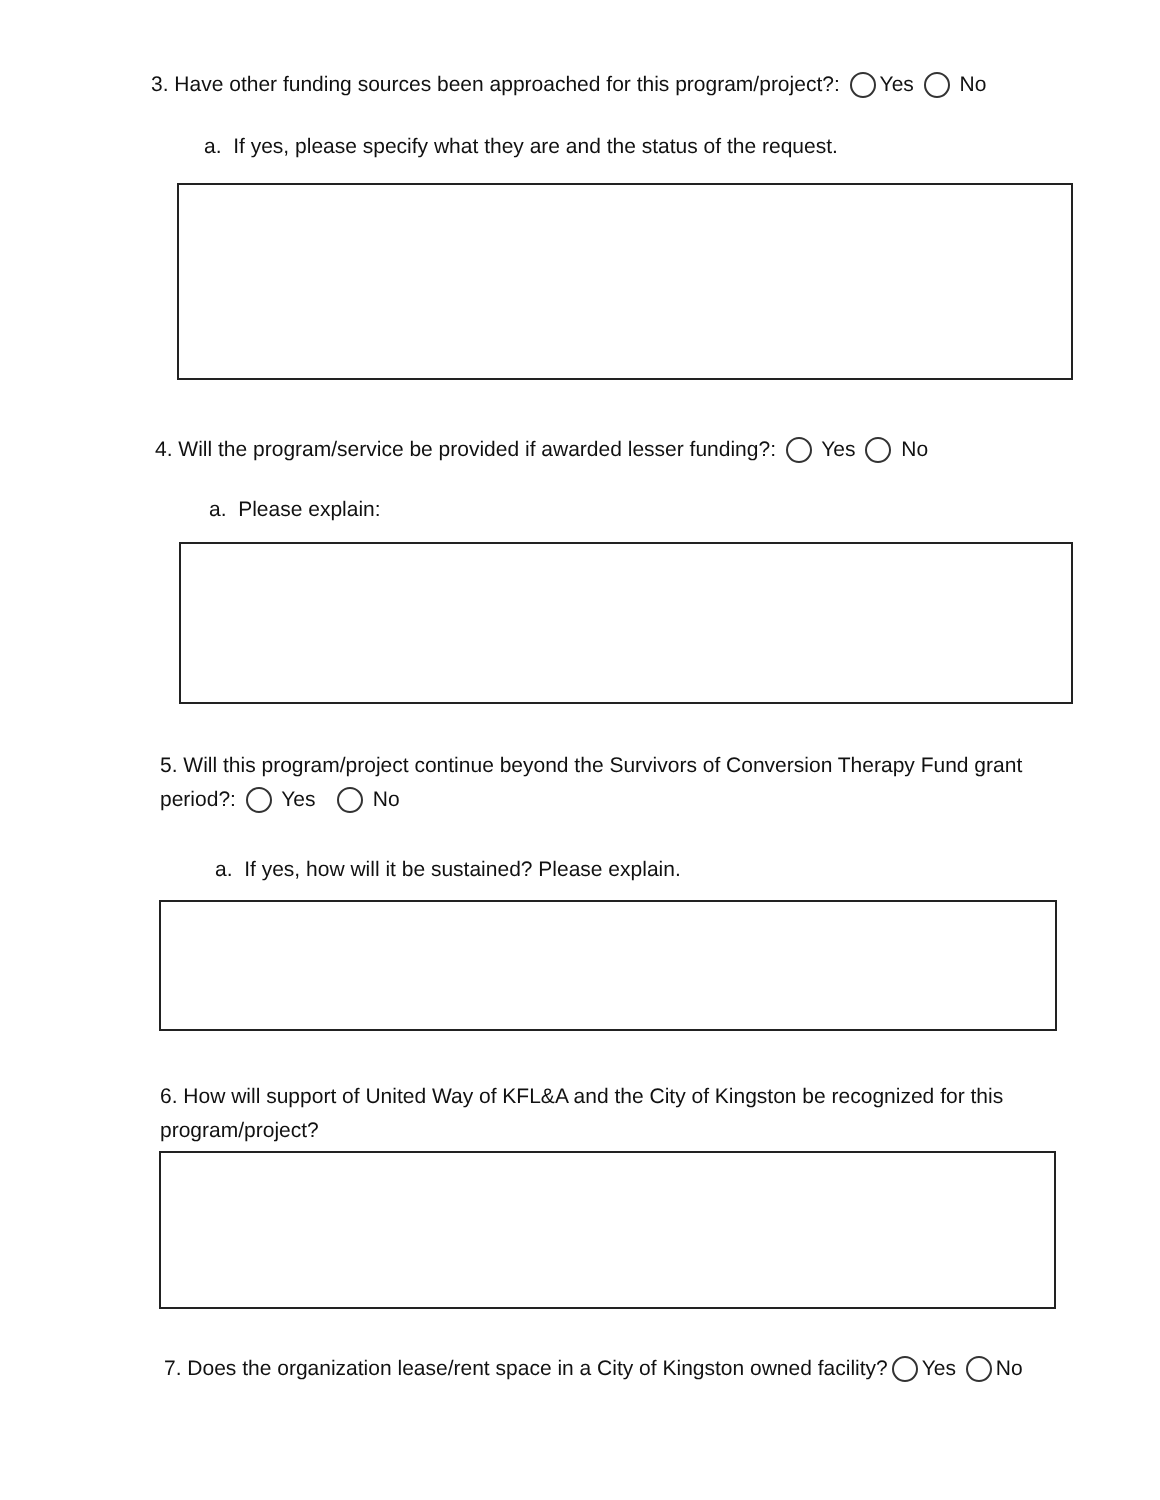3. Have other funding sources been approached for this program/project?: Yes No
a. If yes, please specify what they are and the status of the request.
4. Will the program/service be provided if awarded lesser funding?: Yes No
a. Please explain:
5. Will this program/project continue beyond the Survivors of Conversion Therapy Fund grant period?: Yes No
a. If yes, how will it be sustained? Please explain.
6. How will support of United Way of KFL&A and the City of Kingston be recognized for this program/project?
7. Does the organization lease/rent space in a City of Kingston owned facility? Yes No